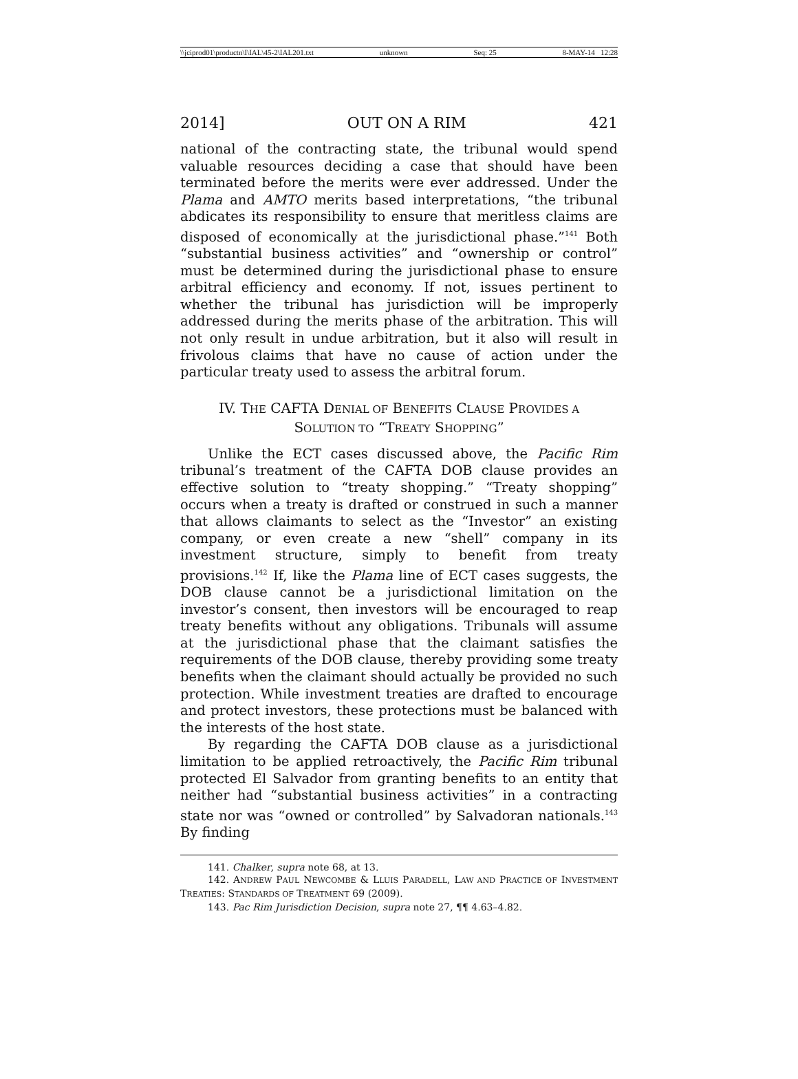\\jciprod01\productn\I\IAL\45-2\IAL201.txt unknown Seq: 25 8-MAY-14 12:28
2014] OUT ON A RIM 421
national of the contracting state, the tribunal would spend valuable resources deciding a case that should have been terminated before the merits were ever addressed. Under the Plama and AMTO merits based interpretations, “the tribunal abdicates its responsibility to ensure that meritless claims are disposed of economically at the jurisdictional phase.”<sup>141</sup> Both “substantial business activities” and “ownership or control” must be determined during the jurisdictional phase to ensure arbitral efficiency and economy. If not, issues pertinent to whether the tribunal has jurisdiction will be improperly addressed during the merits phase of the arbitration. This will not only result in undue arbitration, but it also will result in frivolous claims that have no cause of action under the particular treaty used to assess the arbitral forum.
IV. THE CAFTA DENIAL OF BENEFITS CLAUSE PROVIDES A
SOLUTION TO “TREATY SHOPPING”
Unlike the ECT cases discussed above, the Pacific Rim tribunal’s treatment of the CAFTA DOB clause provides an effective solution to “treaty shopping.” “Treaty shopping” occurs when a treaty is drafted or construed in such a manner that allows claimants to select as the “Investor” an existing company, or even create a new “shell” company in its investment structure, simply to benefit from treaty provisions.<sup>142</sup> If, like the Plama line of ECT cases suggests, the DOB clause cannot be a jurisdictional limitation on the investor’s consent, then investors will be encouraged to reap treaty benefits without any obligations. Tribunals will assume at the jurisdictional phase that the claimant satisfies the requirements of the DOB clause, thereby providing some treaty benefits when the claimant should actually be provided no such protection. While investment treaties are drafted to encourage and protect investors, these protections must be balanced with the interests of the host state.
By regarding the CAFTA DOB clause as a jurisdictional limitation to be applied retroactively, the Pacific Rim tribunal protected El Salvador from granting benefits to an entity that neither had “substantial business activities” in a contracting state nor was “owned or controlled” by Salvadoran nationals.<sup>143</sup> By finding
141. Chalker, supra note 68, at 13.
142. ANDREW PAUL NEWCOMBE & LLUIS PARADELL, LAW AND PRACTICE OF INVESTMENT TREATIES: STANDARDS OF TREATMENT 69 (2009).
143. Pac Rim Jurisdiction Decision, supra note 27, ¶¶ 4.63–4.82.